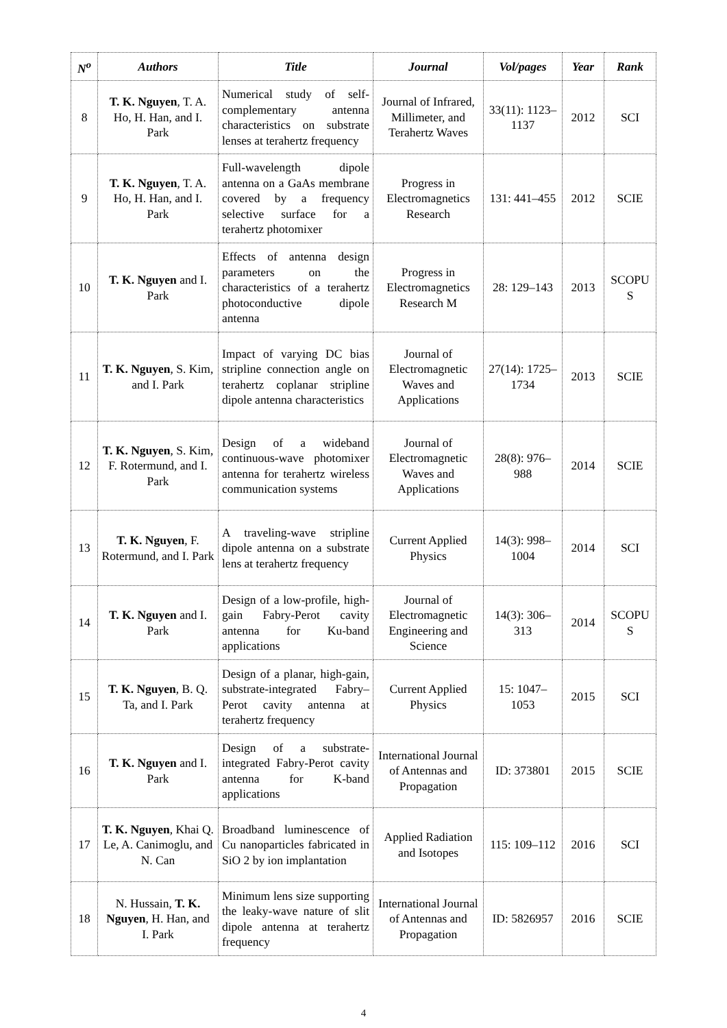| N<sup>o</sup> | Authors | Title | Journal | Vol/pages | Year | Rank |
| --- | --- | --- | --- | --- | --- | --- |
| 8 | T. K. Nguyen , T. A. Ho, H. Han, and I. Park | Numerical study of self-complementary antenna characteristics on substrate lenses at terahertz frequency | Journal of Infrared, Millimeter, and Terahertz Waves | 33(11): 1123–1137 | 2012 | SCI |
| 9 | T. K. Nguyen , T. A. Ho, H. Han, and I. Park | Full-wavelength dipole antenna on a GaAs membrane covered by a frequency selective surface for a terahertz photomixer | Progress in Electromagnetics Research | 131: 441–455 | 2012 | SCIE |
| 10 | T. K. Nguyen and I. Park | Effects of antenna design parameters on the characteristics of a terahertz photoconductive dipole antenna | Progress in Electromagnetics Research M | 28: 129–143 | 2013 | SCOPU S |
| 11 | T. K. Nguyen , S. Kim, and I. Park | Impact of varying DC bias stripline connection angle on terahertz coplanar stripline dipole antenna characteristics | Journal of Electromagnetic Waves and Applications | 27(14): 1725–1734 | 2013 | SCIE |
| 12 | T. K. Nguyen , S. Kim, F. Rotermund, and I. Park | Design of a wideband continuous-wave photomixer antenna for terahertz wireless communication systems | Journal of Electromagnetic Waves and Applications | 28(8): 976–988 | 2014 | SCIE |
| 13 | T. K. Nguyen , F. Rotermund, and I. Park | A traveling-wave stripline dipole antenna on a substrate lens at terahertz frequency | Current Applied Physics | 14(3): 998–1004 | 2014 | SCI |
| 14 | T. K. Nguyen and I. Park | Design of a low-profile, high-gain Fabry-Perot cavity antenna for Ku-band applications | Journal of Electromagnetic Engineering and Science | 14(3): 306–313 | 2014 | SCOPU S |
| 15 | T. K. Nguyen , B. Q. Ta, and I. Park | Design of a planar, high-gain, substrate-integrated Fabry–Perot cavity antenna at terahertz frequency | Current Applied Physics | 15: 1047–1053 | 2015 | SCI |
| 16 | T. K. Nguyen and I. Park | Design of a substrate-integrated Fabry-Perot cavity antenna for K-band applications | International Journal of Antennas and Propagation | ID: 373801 | 2015 | SCIE |
| 17 | T. K. Nguyen , Khai Q. Le, A. Canimoglu, and N. Can | Broadband luminescence of Cu nanoparticles fabricated in SiO 2 by ion implantation | Applied Radiation and Isotopes | 115: 109–112 | 2016 | SCI |
| 18 | N. Hussain, T. K. Nguyen , H. Han, and I. Park | Minimum lens size supporting the leaky-wave nature of slit dipole antenna at terahertz frequency | International Journal of Antennas and Propagation | ID: 5826957 | 2016 | SCIE |
4